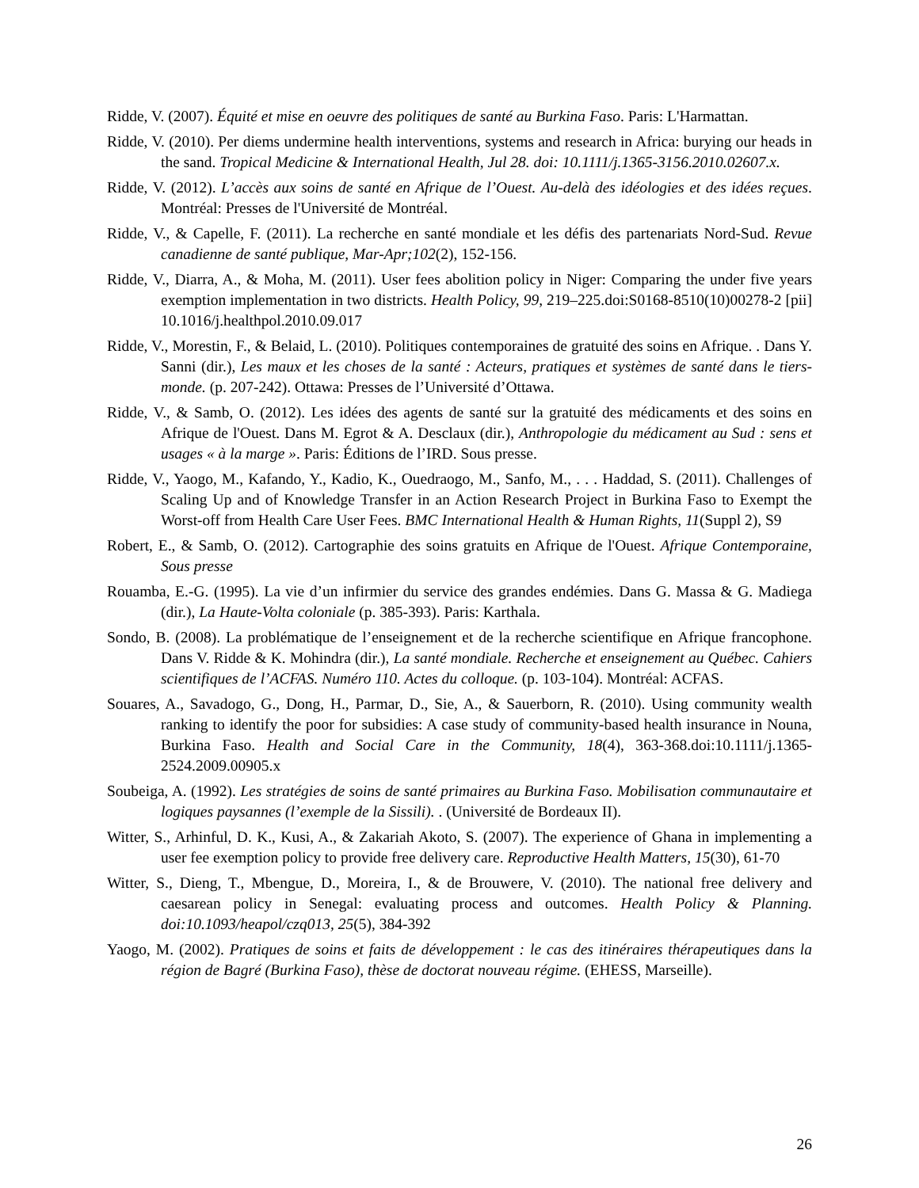Ridde, V. (2007). Équité et mise en oeuvre des politiques de santé au Burkina Faso. Paris: L'Harmattan.
Ridde, V. (2010). Per diems undermine health interventions, systems and research in Africa: burying our heads in the sand. Tropical Medicine & International Health, Jul 28. doi: 10.1111/j.1365-3156.2010.02607.x.
Ridde, V. (2012). L’accès aux soins de santé en Afrique de l’Ouest. Au-delà des idéologies et des idées reçues. Montréal: Presses de l'Université de Montréal.
Ridde, V., & Capelle, F. (2011). La recherche en santé mondiale et les défis des partenariats Nord-Sud. Revue canadienne de santé publique, Mar-Apr;102(2), 152-156.
Ridde, V., Diarra, A., & Moha, M. (2011). User fees abolition policy in Niger: Comparing the under five years exemption implementation in two districts. Health Policy, 99, 219–225.doi:S0168-8510(10)00278-2 [pii] 10.1016/j.healthpol.2010.09.017
Ridde, V., Morestin, F., & Belaid, L. (2010). Politiques contemporaines de gratuité des soins en Afrique. . Dans Y. Sanni (dir.), Les maux et les choses de la santé : Acteurs, pratiques et systèmes de santé dans le tiers-monde. (p. 207-242). Ottawa: Presses de l’Université d’Ottawa.
Ridde, V., & Samb, O. (2012). Les idées des agents de santé sur la gratuité des médicaments et des soins en Afrique de l'Ouest. Dans M. Egrot & A. Desclaux (dir.), Anthropologie du médicament au Sud : sens et usages « à la marge ». Paris: Éditions de l’IRD. Sous presse.
Ridde, V., Yaogo, M., Kafando, Y., Kadio, K., Ouedraogo, M., Sanfo, M., . . . Haddad, S. (2011). Challenges of Scaling Up and of Knowledge Transfer in an Action Research Project in Burkina Faso to Exempt the Worst-off from Health Care User Fees. BMC International Health & Human Rights, 11(Suppl 2), S9
Robert, E., & Samb, O. (2012). Cartographie des soins gratuits en Afrique de l'Ouest. Afrique Contemporaine, Sous presse
Rouamba, E.-G. (1995). La vie d’un infirmier du service des grandes endémies. Dans G. Massa & G. Madiega (dir.), La Haute-Volta coloniale (p. 385-393). Paris: Karthala.
Sondo, B. (2008). La problématique de l’enseignement et de la recherche scientifique en Afrique francophone. Dans V. Ridde & K. Mohindra (dir.), La santé mondiale. Recherche et enseignement au Québec. Cahiers scientifiques de l’ACFAS. Numéro 110. Actes du colloque. (p. 103-104). Montréal: ACFAS.
Souares, A., Savadogo, G., Dong, H., Parmar, D., Sie, A., & Sauerborn, R. (2010). Using community wealth ranking to identify the poor for subsidies: A case study of community-based health insurance in Nouna, Burkina Faso. Health and Social Care in the Community, 18(4), 363-368.doi:10.1111/j.1365-2524.2009.00905.x
Soubeiga, A. (1992). Les stratégies de soins de santé primaires au Burkina Faso. Mobilisation communautaire et logiques paysannes (l’exemple de la Sissili). . (Université de Bordeaux II).
Witter, S., Arhinful, D. K., Kusi, A., & Zakariah Akoto, S. (2007). The experience of Ghana in implementing a user fee exemption policy to provide free delivery care. Reproductive Health Matters, 15(30), 61-70
Witter, S., Dieng, T., Mbengue, D., Moreira, I., & de Brouwere, V. (2010). The national free delivery and caesarean policy in Senegal: evaluating process and outcomes. Health Policy & Planning. doi:10.1093/heapol/czq013, 25(5), 384-392
Yaogo, M. (2002). Pratiques de soins et faits de développement : le cas des itinéraires thérapeutiques dans la région de Bagré (Burkina Faso), thèse de doctorat nouveau régime. (EHESS, Marseille).
26